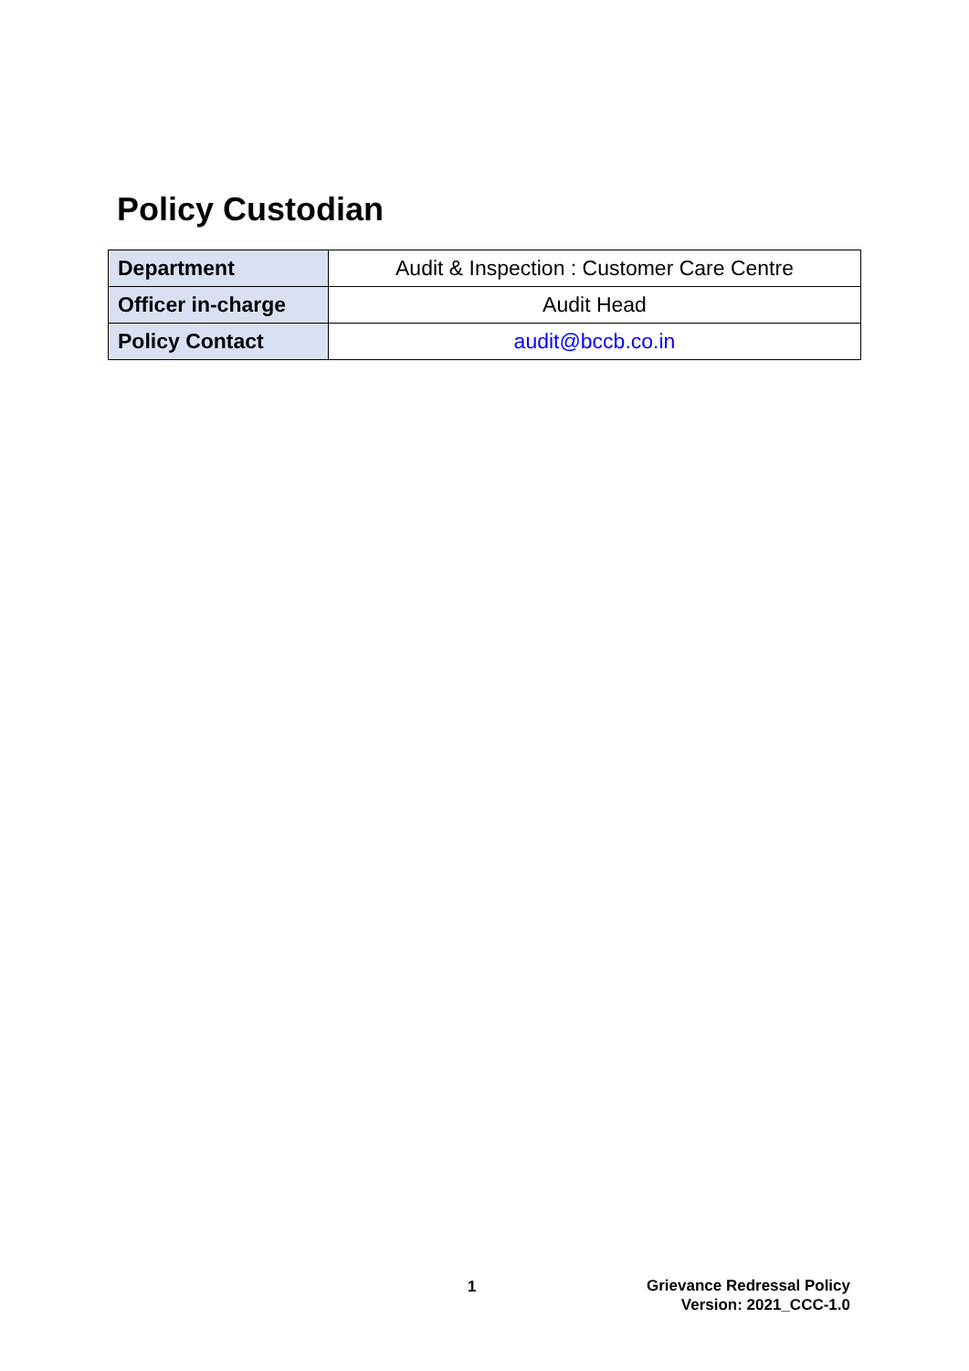Policy Custodian
| Department | Audit & Inspection : Customer Care Centre |
| Officer in-charge | Audit Head |
| Policy Contact | audit@bccb.co.in |
1
Grievance Redressal Policy
Version: 2021_CCC-1.0